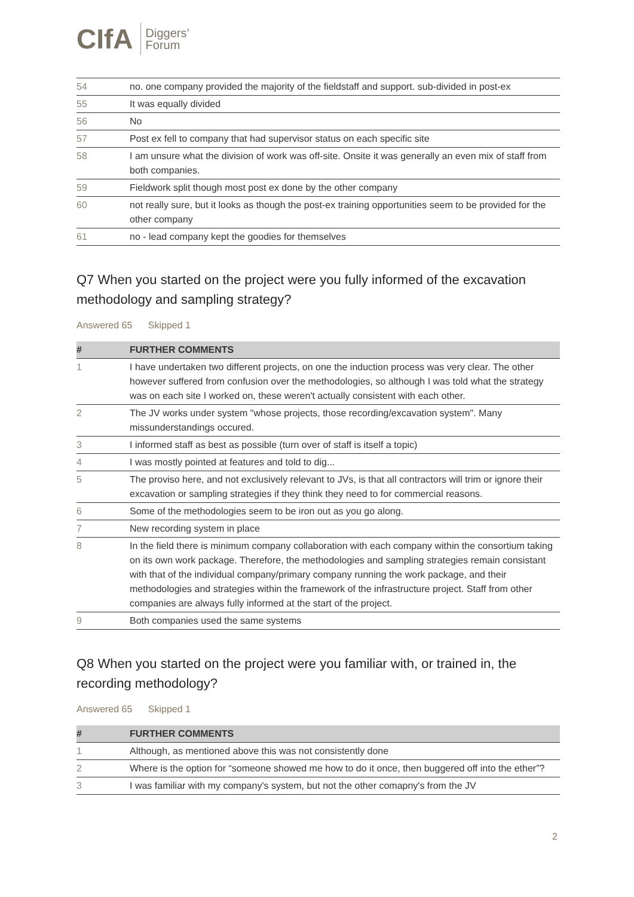CIfA Diggers’
Forum
| 54 | no. one company provided the majority of the fieldstaff and support. sub-divided in post-ex |
| 55 | It was equally divided |
| 56 | No |
| 57 | Post ex fell to company that had supervisor status on each specific site |
| 58 | I am unsure what the division of work was off-site. Onsite it was generally an even mix of staff from both companies. |
| 59 | Fieldwork split though most post ex done by the other company |
| 60 | not really sure, but it looks as though the post-ex training opportunities seem to be provided for the other company |
| 61 | no - lead company kept the goodies for themselves |
Q7 When you started on the project were you fully informed of the excavation methodology and sampling strategy?
Answered 65 Skipped 1
| # | FURTHER COMMENTS |
| --- | --- |
| 1 | I have undertaken two different projects, on one the induction process was very clear. The other however suffered from confusion over the methodologies, so although I was told what the strategy was on each site I worked on, these weren't actually consistent with each other. |
| 2 | The JV works under system "whose projects, those recording/excavation system". Many missunderstandings occured. |
| 3 | I informed staff as best as possible (turn over of staff is itself a topic) |
| 4 | I was mostly pointed at features and told to dig... |
| 5 | The proviso here, and not exclusively relevant to JVs, is that all contractors will trim or ignore their excavation or sampling strategies if they think they need to for commercial reasons. |
| 6 | Some of the methodologies seem to be iron out as you go along. |
| 7 | New recording system in place |
| 8 | In the field there is minimum company collaboration with each company within the consortium taking on its own work package. Therefore, the methodologies and sampling strategies remain consistant with that of the individual company/primary company running the work package, and their methodologies and strategies within the framework of the infrastructure project. Staff from other companies are always fully informed at the start of the project. |
| 9 | Both companies used the same systems |
Q8 When you started on the project were you familiar with, or trained in, the recording methodology?
Answered 65 Skipped 1
| # | FURTHER COMMENTS |
| --- | --- |
| 1 | Although, as mentioned above this was not consistently done |
| 2 | Where is the option for “someone showed me how to do it once, then buggered off into the ether”? |
| 3 | I was familiar with my company's system, but not the other comapny's from the JV |
2